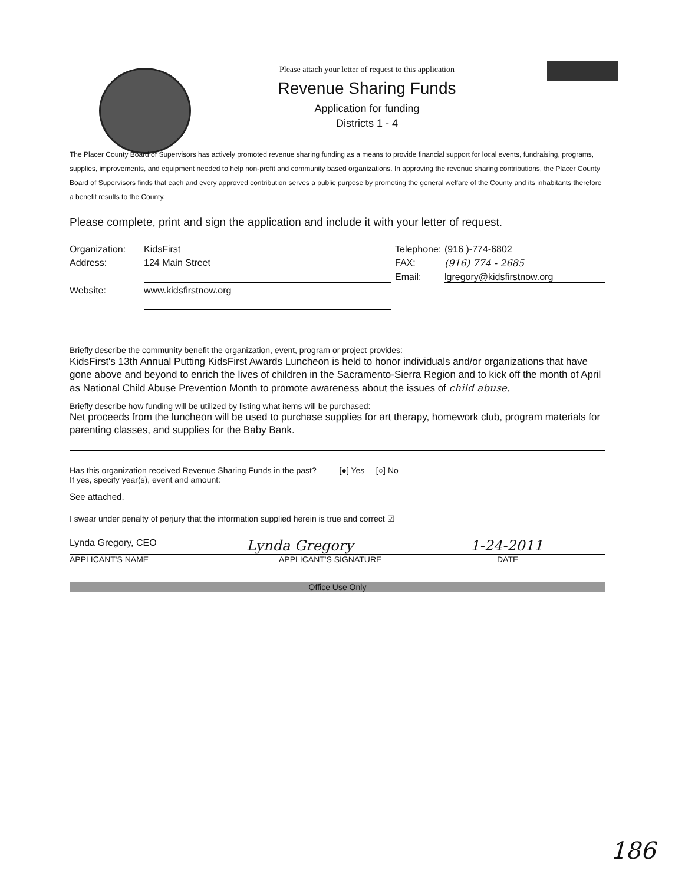Please attach your letter of request to this application
Revenue Sharing Funds
Application for funding
Districts 1 - 4
The Placer County Board of Supervisors has actively promoted revenue sharing funding as a means to provide financial support for local events, fundraising, programs, supplies, improvements, and equipment needed to help non-profit and community based organizations. In approving the revenue sharing contributions, the Placer County Board of Supervisors finds that each and every approved contribution serves a public purpose by promoting the general welfare of the County and its inhabitants therefore a benefit results to the County.
Please complete, print and sign the application and include it with your letter of request.
Organization: KidsFirst Telephone: (916 )-774-6802
Address: 124 Main Street FAX: (916) 774 - 2685
Email: lgregory@kidsfirstnow.org
Website: www.kidsfirstnow.org
Briefly describe the community benefit the organization, event, program or project provides:
KidsFirst's 13th Annual Putting KidsFirst Awards Luncheon is held to honor individuals and/or organizations that have gone above and beyond to enrich the lives of children in the Sacramento-Sierra Region and to kick off the month of April as National Child Abuse Prevention Month to promote awareness about the issues of child abuse.
Briefly describe how funding will be utilized by listing what items will be purchased:
Net proceeds from the luncheon will be used to purchase supplies for art therapy, homework club, program materials for parenting classes, and supplies for the Baby Bank.
Has this organization received Revenue Sharing Funds in the past? [●] Yes [○] No
If yes, specify year(s), event and amount:
See attached.
I swear under penalty of perjury that the information supplied herein is true and correct ☑
Lynda Gregory, CEO Lynda Gregory 1-24-2011
APPLICANT'S NAME APPLICANT'S SIGNATURE DATE
Office Use Only
186